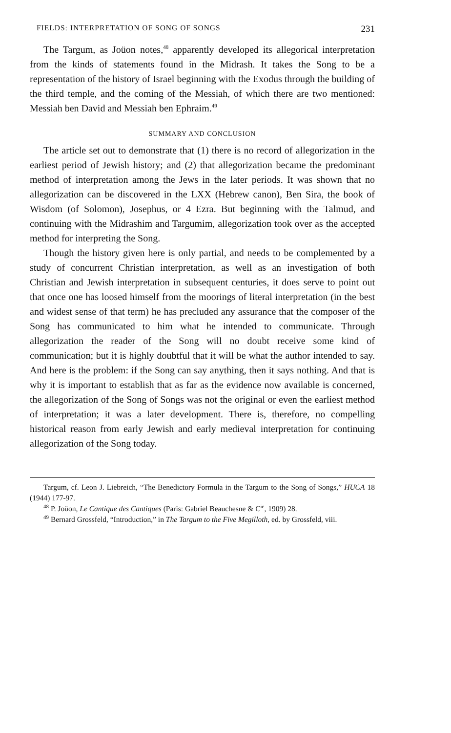FIELDS: INTERPRETATION OF SONG OF SONGS 231
The Targum, as Joüon notes,<sup>48</sup> apparently developed its allegorical interpretation from the kinds of statements found in the Midrash. It takes the Song to be a representation of the history of Israel beginning with the Exodus through the building of the third temple, and the coming of the Messiah, of which there are two mentioned: Messiah ben David and Messiah ben Ephraim.<sup>49</sup>
SUMMARY AND CONCLUSION
The article set out to demonstrate that (1) there is no record of allegorization in the earliest period of Jewish history; and (2) that allegorization became the predominant method of interpretation among the Jews in the later periods. It was shown that no allegorization can be discovered in the LXX (Hebrew canon), Ben Sira, the book of Wisdom (of Solomon), Josephus, or 4 Ezra. But beginning with the Talmud, and continuing with the Midrashim and Targumim, allegorization took over as the accepted method for interpreting the Song.
Though the history given here is only partial, and needs to be complemented by a study of concurrent Christian interpretation, as well as an investigation of both Christian and Jewish interpretation in subsequent centuries, it does serve to point out that once one has loosed himself from the moorings of literal interpretation (in the best and widest sense of that term) he has precluded any assurance that the composer of the Song has communicated to him what he intended to communicate. Through allegorization the reader of the Song will no doubt receive some kind of communication; but it is highly doubtful that it will be what the author intended to say. And here is the problem: if the Song can say anything, then it says nothing. And that is why it is important to establish that as far as the evidence now available is concerned, the allegorization of the Song of Songs was not the original or even the earliest method of interpretation; it was a later development. There is, therefore, no compelling historical reason from early Jewish and early medieval interpretation for continuing allegorization of the Song today.
Targum, cf. Leon J. Liebreich, “The Benedictory Formula in the Targum to the Song of Songs,” HUCA 18 (1944) 177-97.
<sup>48</sup> P. Joüon, Le Cantique des Cantiques (Paris: Gabriel Beauchesne & C<sup>ie</sup>, 1909) 28.
<sup>49</sup> Bernard Grossfeld, “Introduction,” in The Targum to the Five Megilloth, ed. by Grossfeld, viii.